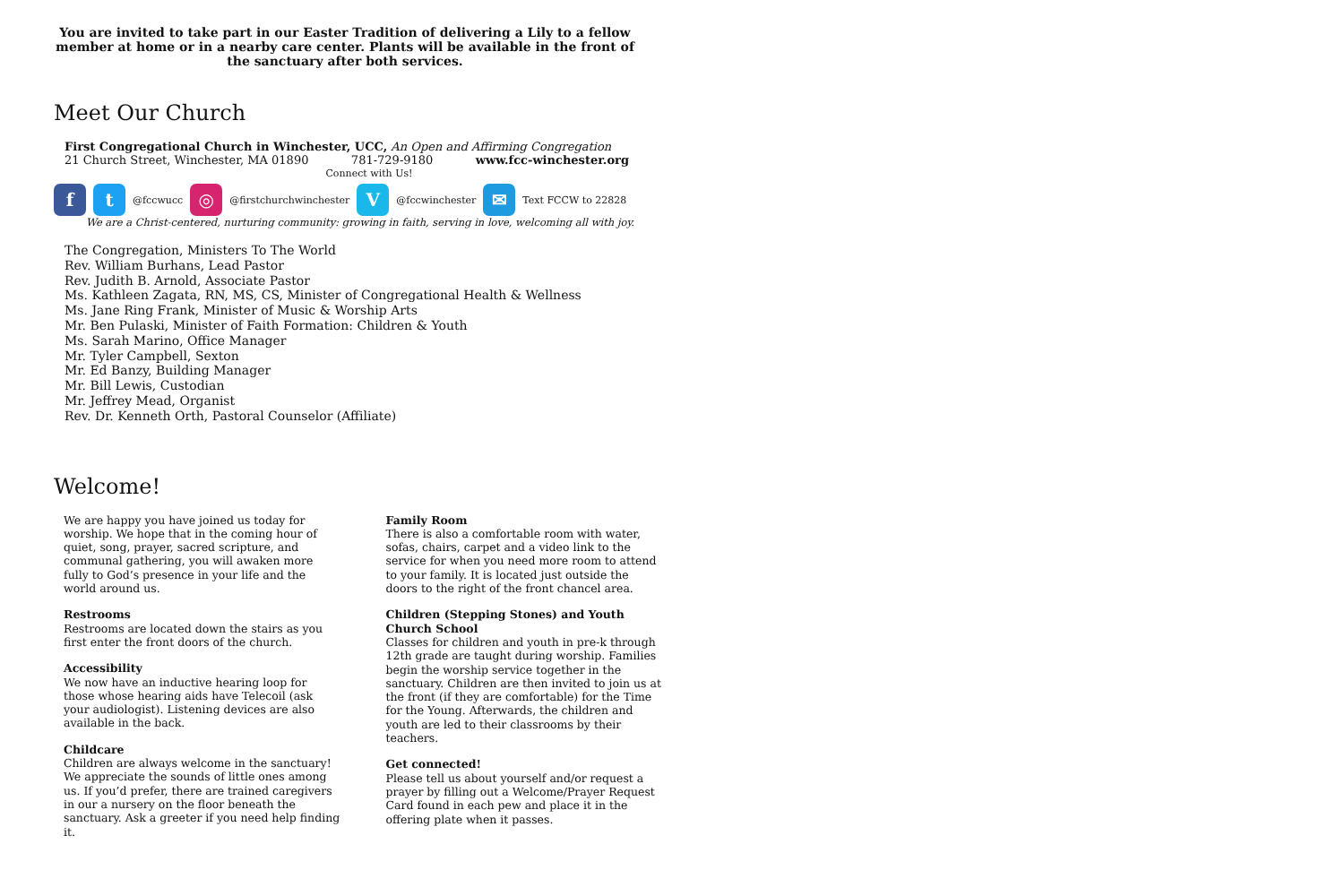You are invited to take part in our Easter Tradition of delivering a Lily to a fellow member at home or in a nearby care center. Plants will be available in the front of the sanctuary after both services.
Meet Our Church
First Congregational Church in Winchester, UCC, An Open and Affirming Congregation
21 Church Street, Winchester, MA 01890 781-729-9180 www.fcc-winchester.org
Connect with Us!
ft @fccwucc ◎ @firstchurchwinchester V @fccwinchester ✉ Text FCCW to 22828
We are a Christ-centered, nurturing community: growing in faith, serving in love, welcoming all with joy.
The Congregation, Ministers To The World
Rev. William Burhans, Lead Pastor
Rev. Judith B. Arnold, Associate Pastor
Ms. Kathleen Zagata, RN, MS, CS, Minister of Congregational Health & Wellness
Ms. Jane Ring Frank, Minister of Music & Worship Arts
Mr. Ben Pulaski, Minister of Faith Formation: Children & Youth
Ms. Sarah Marino, Office Manager
Mr. Tyler Campbell, Sexton
Mr. Ed Banzy, Building Manager
Mr. Bill Lewis, Custodian
Mr. Jeffrey Mead, Organist
Rev. Dr. Kenneth Orth, Pastoral Counselor (Affiliate)
Welcome!
We are happy you have joined us today for worship. We hope that in the coming hour of quiet, song, prayer, sacred scripture, and communal gathering, you will awaken more fully to God’s presence in your life and the world around us.
Restrooms
Restrooms are located down the stairs as you first enter the front doors of the church.
Accessibility
We now have an inductive hearing loop for those whose hearing aids have Telecoil (ask your audiologist). Listening devices are also available in the back.
Childcare
Children are always welcome in the sanctuary! We appreciate the sounds of little ones among us. If you’d prefer, there are trained caregivers in our a nursery on the floor beneath the sanctuary. Ask a greeter if you need help finding it.
Family Room
There is also a comfortable room with water, sofas, chairs, carpet and a video link to the service for when you need more room to attend to your family. It is located just outside the doors to the right of the front chancel area.
Children (Stepping Stones) and Youth Church School
Classes for children and youth in pre-k through 12th grade are taught during worship. Families begin the worship service together in the sanctuary. Children are then invited to join us at the front (if they are comfortable) for the Time for the Young. Afterwards, the children and youth are led to their classrooms by their teachers.
Get connected!
Please tell us about yourself and/or request a prayer by filling out a Welcome/Prayer Request Card found in each pew and place it in the offering plate when it passes.